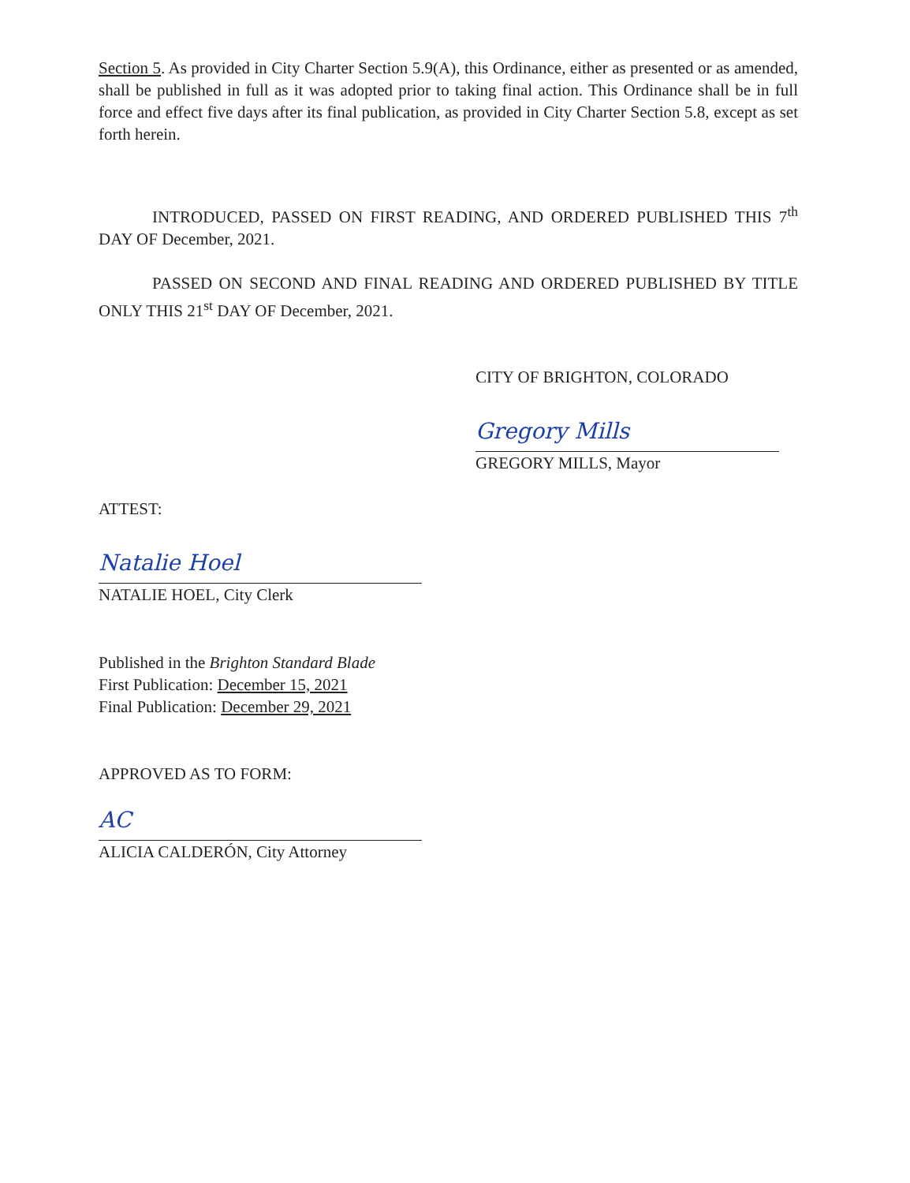Section 5. As provided in City Charter Section 5.9(A), this Ordinance, either as presented or as amended, shall be published in full as it was adopted prior to taking final action. This Ordinance shall be in full force and effect five days after its final publication, as provided in City Charter Section 5.8, except as set forth herein.
INTRODUCED, PASSED ON FIRST READING, AND ORDERED PUBLISHED THIS 7<sup>th</sup> DAY OF December, 2021.
PASSED ON SECOND AND FINAL READING AND ORDERED PUBLISHED BY TITLE ONLY THIS 21<sup>st</sup> DAY OF December, 2021.
CITY OF BRIGHTON, COLORADO
Gregory Mills
GREGORY MILLS, Mayor
ATTEST:
Natalie Hoel
NATALIE HOEL, City Clerk
Published in the Brighton Standard Blade
First Publication: December 15, 2021
Final Publication: December 29, 2021
APPROVED AS TO FORM:
AC
ALICIA CALDERÓN, City Attorney